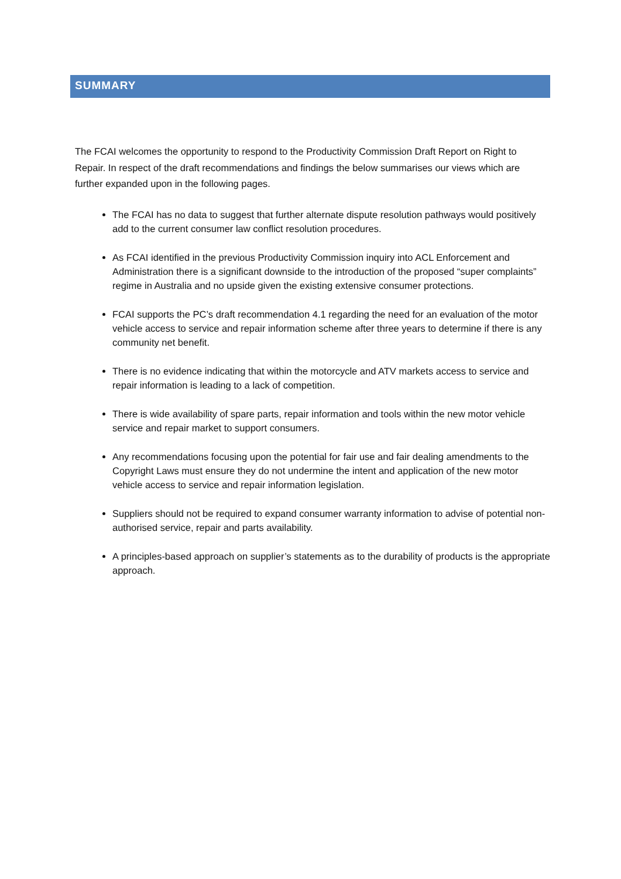SUMMARY
The FCAI welcomes the opportunity to respond to the Productivity Commission Draft Report on Right to Repair. In respect of the draft recommendations and findings the below summarises our views which are further expanded upon in the following pages.
The FCAI has no data to suggest that further alternate dispute resolution pathways would positively add to the current consumer law conflict resolution procedures.
As FCAI identified in the previous Productivity Commission inquiry into ACL Enforcement and Administration there is a significant downside to the introduction of the proposed “super complaints” regime in Australia and no upside given the existing extensive consumer protections.
FCAI supports the PC’s draft recommendation 4.1 regarding the need for an evaluation of the motor vehicle access to service and repair information scheme after three years to determine if there is any community net benefit.
There is no evidence indicating that within the motorcycle and ATV markets access to service and repair information is leading to a lack of competition.
There is wide availability of spare parts, repair information and tools within the new motor vehicle service and repair market to support consumers.
Any recommendations focusing upon the potential for fair use and fair dealing amendments to the Copyright Laws must ensure they do not undermine the intent and application of the new motor vehicle access to service and repair information legislation.
Suppliers should not be required to expand consumer warranty information to advise of potential non-authorised service, repair and parts availability.
A principles-based approach on supplier’s statements as to the durability of products is the appropriate approach.